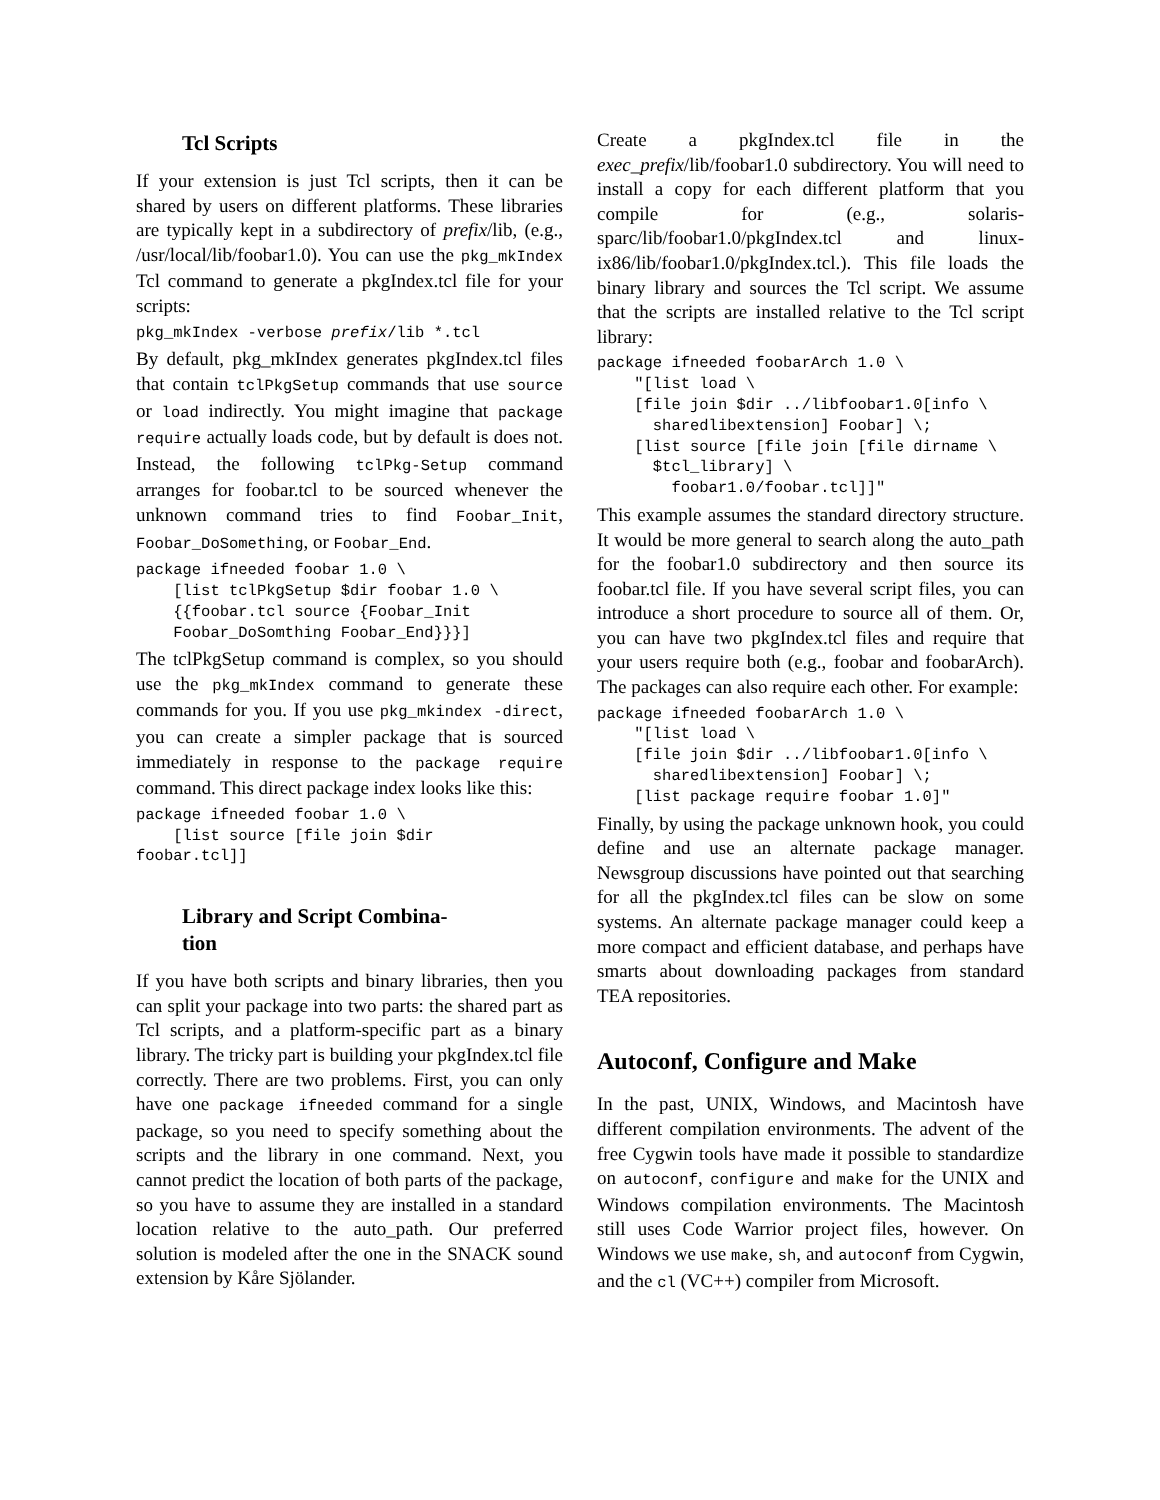Tcl Scripts
If your extension is just Tcl scripts, then it can be shared by users on different platforms. These libraries are typically kept in a subdirectory of prefix/lib, (e.g., /usr/local/lib/foobar1.0). You can use the pkg_mkIndex Tcl command to generate a pkgIndex.tcl file for your scripts:
pkg_mkIndex -verbose prefix/lib *.tcl
By default, pkg_mkIndex generates pkgIndex.tcl files that contain tclPkgSetup commands that use source or load indirectly. You might imagine that package require actually loads code, but by default is does not. Instead, the following tclPkg-Setup command arranges for foobar.tcl to be sourced whenever the unknown command tries to find Foobar_Init, Foobar_DoSomething, or Foobar_End.
package ifneeded foobar 1.0 \
    [list tclPkgSetup $dir foobar 1.0 \
    {{foobar.tcl source {Foobar_Init
    Foobar_DoSomthing Foobar_End}}}]
The tclPkgSetup command is complex, so you should use the pkg_mkIndex command to generate these commands for you. If you use pkg_mkindex -direct, you can create a simpler package that is sourced immediately in response to the package require command. This direct package index looks like this:
package ifneeded foobar 1.0 \
    [list source [file join $dir
foobar.tcl]]
Library and Script Combina-
tion
If you have both scripts and binary libraries, then you can split your package into two parts: the shared part as Tcl scripts, and a platform-specific part as a binary library. The tricky part is building your pkgIndex.tcl file correctly. There are two problems. First, you can only have one package ifneeded command for a single package, so you need to specify something about the scripts and the library in one command. Next, you cannot predict the location of both parts of the package, so you have to assume they are installed in a standard location relative to the auto_path. Our preferred solution is modeled after the one in the SNACK sound extension by Kåre Sjölander.
Create a pkgIndex.tcl file in the exec_prefix/lib/foobar1.0 subdirectory. You will need to install a copy for each different platform that you compile for (e.g., solaris-sparc/lib/foobar1.0/pkgIndex.tcl and linux-ix86/lib/foobar1.0/pkgIndex.tcl.). This file loads the binary library and sources the Tcl script. We assume that the scripts are installed relative to the Tcl script library:
package ifneeded foobarArch 1.0 \
    "[list load \
    [file join $dir ../libfoobar1.0[info \
      sharedlibextension] Foobar] \;
    [list source [file join [file dirname \
      $tcl_library] \
        foobar1.0/foobar.tcl]]"
This example assumes the standard directory structure. It would be more general to search along the auto_path for the foobar1.0 subdirectory and then source its foobar.tcl file. If you have several script files, you can introduce a short procedure to source all of them. Or, you can have two pkgIndex.tcl files and require that your users require both (e.g., foobar and foobarArch). The packages can also require each other. For example:
package ifneeded foobarArch 1.0 \
    "[list load \
    [file join $dir ../libfoobar1.0[info \
      sharedlibextension] Foobar] \;
    [list package require foobar 1.0]"
Finally, by using the package unknown hook, you could define and use an alternate package manager. Newsgroup discussions have pointed out that searching for all the pkgIndex.tcl files can be slow on some systems. An alternate package manager could keep a more compact and efficient database, and perhaps have smarts about downloading packages from standard TEA repositories.
Autoconf, Configure and Make
In the past, UNIX, Windows, and Macintosh have different compilation environments. The advent of the free Cygwin tools have made it possible to standardize on autoconf, configure and make for the UNIX and Windows compilation environments. The Macintosh still uses Code Warrior project files, however. On Windows we use make, sh, and autoconf from Cygwin, and the cl (VC++) compiler from Microsoft.